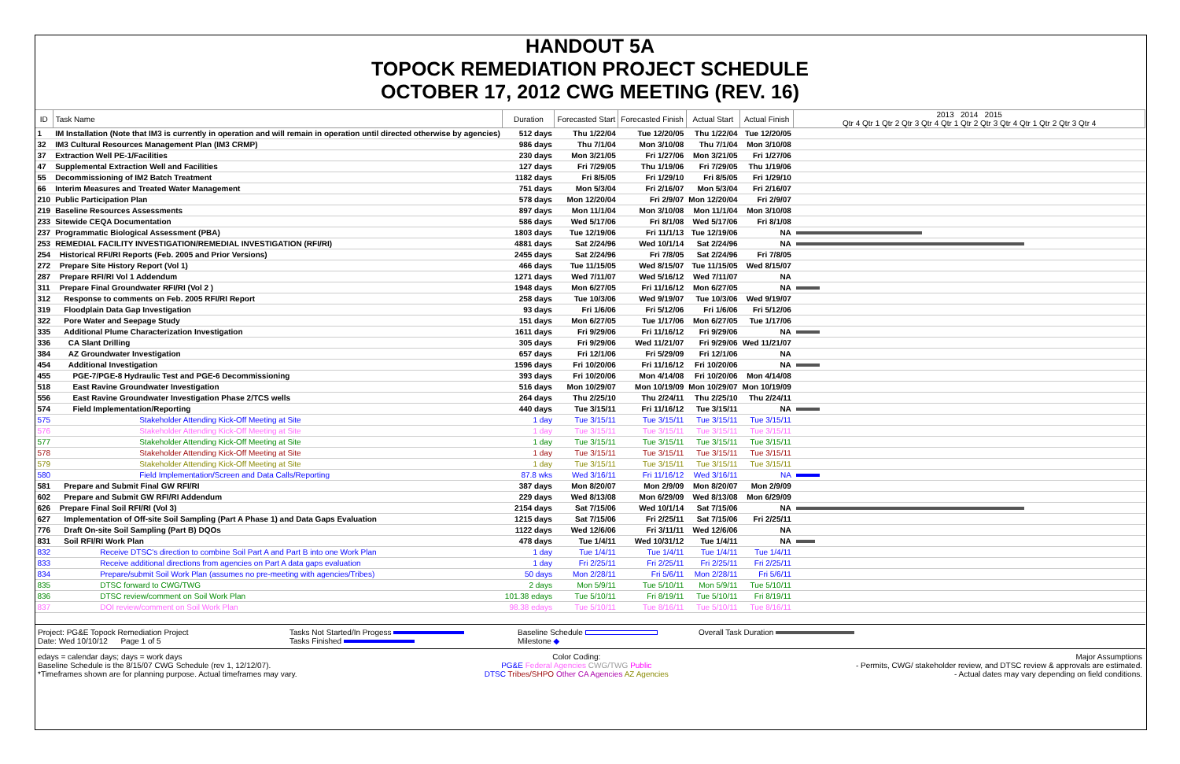HANDOUT 5A
TOPOCK REMEDIATION PROJECT SCHEDULE
OCTOBER 17, 2012 CWG MEETING (REV. 16)
| ID | Task Name | Duration | Forecasted Start | Forecasted Finish | Actual Start | Actual Finish | 2013 2014 2015 Qtr 4 Qtr 1 Qtr 2 Qtr 3 Qtr 4 Qtr 1 Qtr 2 Qtr 3 Qtr 4 Qtr 1 Qtr 2 Qtr 3 Qtr 4 |
| --- | --- | --- | --- | --- | --- | --- | --- |
| 1 | IM Installation (Note that IM3 is currently in operation and will remain in operation until directed otherwise by agencies) | 512 days | Thu 1/22/04 | Tue 12/20/05 | Thu 1/22/04 | Tue 12/20/05 | |
| 32 | IM3 Cultural Resources Management Plan (IM3 CRMP) | 986 days | Thu 7/1/04 | Mon 3/10/08 | Thu 7/1/04 | Mon 3/10/08 | |
| 37 | Extraction Well PE-1/Facilities | 230 days | Mon 3/21/05 | Fri 1/27/06 | Mon 3/21/05 | Fri 1/27/06 | |
| 47 | Supplemental Extraction Well and Facilities | 127 days | Fri 7/29/05 | Thu 1/19/06 | Fri 7/29/05 | Thu 1/19/06 | |
| 55 | Decommissioning of IM2 Batch Treatment | 1182 days | Fri 8/5/05 | Fri 1/29/10 | Fri 8/5/05 | Fri 1/29/10 | |
| 66 | Interim Measures and Treated Water Management | 751 days | Mon 5/3/04 | Fri 2/16/07 | Mon 5/3/04 | Fri 2/16/07 | |
| 210 | Public Participation Plan | 578 days | Mon 12/20/04 | Fri 2/9/07 | Mon 12/20/04 | Fri 2/9/07 | |
| 219 | Baseline Resources Assessments | 897 days | Mon 11/1/04 | Mon 3/10/08 | Mon 11/1/04 | Mon 3/10/08 | |
| 233 | Sitewide CEQA Documentation | 586 days | Wed 5/17/06 | Fri 8/1/08 | Wed 5/17/06 | Fri 8/1/08 | |
| 237 | Programmatic Biological Assessment (PBA) | 1803 days | Tue 12/19/06 | Fri 11/1/13 | Tue 12/19/06 | NA | |
| 253 | REMEDIAL FACILITY INVESTIGATION/REMEDIAL INVESTIGATION (RFI/RI) | 4881 days | Sat 2/24/96 | Wed 10/1/14 | Sat 2/24/96 | NA | |
| 254 | Historical RFI/RI Reports (Feb. 2005 and Prior Versions) | 2455 days | Sat 2/24/96 | Fri 7/8/05 | Sat 2/24/96 | Fri 7/8/05 | |
| 272 | Prepare Site History Report (Vol 1) | 466 days | Tue 11/15/05 | Wed 8/15/07 | Tue 11/15/05 | Wed 8/15/07 | |
| 287 | Prepare RFI/RI Vol 1 Addendum | 1271 days | Wed 7/11/07 | Wed 5/16/12 | Wed 7/11/07 | NA | |
| 311 | Prepare Final Groundwater RFI/RI (Vol 2 ) | 1948 days | Mon 6/27/05 | Fri 11/16/12 | Mon 6/27/05 | NA | |
| 312 | Response to comments on Feb. 2005 RFI/RI Report | 258 days | Tue 10/3/06 | Wed 9/19/07 | Tue 10/3/06 | Wed 9/19/07 | |
| 319 | Floodplain Data Gap Investigation | 93 days | Fri 1/6/06 | Fri 5/12/06 | Fri 1/6/06 | Fri 5/12/06 | |
| 322 | Pore Water and Seepage Study | 151 days | Mon 6/27/05 | Tue 1/17/06 | Mon 6/27/05 | Tue 1/17/06 | |
| 335 | Additional Plume Characterization Investigation | 1611 days | Fri 9/29/06 | Fri 11/16/12 | Fri 9/29/06 | NA | |
| 336 | CA Slant Drilling | 305 days | Fri 9/29/06 | Wed 11/21/07 | Fri 9/29/06 | Wed 11/21/07 | |
| 384 | AZ Groundwater Investigation | 657 days | Fri 12/1/06 | Fri 5/29/09 | Fri 12/1/06 | NA | |
| 454 | Additional Investigation | 1596 days | Fri 10/20/06 | Fri 11/16/12 | Fri 10/20/06 | NA | |
| 455 | PGE-7/PGE-8 Hydraulic Test and PGE-6 Decommissioning | 393 days | Fri 10/20/06 | Mon 4/14/08 | Fri 10/20/06 | Mon 4/14/08 | |
| 518 | East Ravine Groundwater Investigation | 516 days | Mon 10/29/07 | Mon 10/19/09 | Mon 10/29/07 | Mon 10/19/09 | |
| 556 | East Ravine Groundwater Investigation Phase 2/TCS wells | 264 days | Thu 2/25/10 | Thu 2/24/11 | Thu 2/25/10 | Thu 2/24/11 | |
| 574 | Field Implementation/Reporting | 440 days | Tue 3/15/11 | Fri 11/16/12 | Tue 3/15/11 | NA | |
| 575 | Stakeholder Attending Kick-Off Meeting at Site | 1 day | Tue 3/15/11 | Tue 3/15/11 | Tue 3/15/11 | Tue 3/15/11 | |
| 576 | Stakeholder Attending Kick-Off Meeting at Site | 1 day | Tue 3/15/11 | Tue 3/15/11 | Tue 3/15/11 | Tue 3/15/11 | |
| 577 | Stakeholder Attending Kick-Off Meeting at Site | 1 day | Tue 3/15/11 | Tue 3/15/11 | Tue 3/15/11 | Tue 3/15/11 | |
| 578 | Stakeholder Attending Kick-Off Meeting at Site | 1 day | Tue 3/15/11 | Tue 3/15/11 | Tue 3/15/11 | Tue 3/15/11 | |
| 579 | Stakeholder Attending Kick-Off Meeting at Site | 1 day | Tue 3/15/11 | Tue 3/15/11 | Tue 3/15/11 | Tue 3/15/11 | |
| 580 | Field Implementation/Screen and Data Calls/Reporting | 87.8 wks | Wed 3/16/11 | Fri 11/16/12 | Wed 3/16/11 | NA | |
| 581 | Prepare and Submit Final GW RFI/RI | 387 days | Mon 8/20/07 | Mon 2/9/09 | Mon 8/20/07 | Mon 2/9/09 | |
| 602 | Prepare and Submit GW RFI/RI Addendum | 229 days | Wed 8/13/08 | Mon 6/29/09 | Wed 8/13/08 | Mon 6/29/09 | |
| 626 | Prepare Final Soil RFI/RI (Vol 3) | 2154 days | Sat 7/15/06 | Wed 10/1/14 | Sat 7/15/06 | NA | |
| 627 | Implementation of Off-site Soil Sampling (Part A Phase 1) and Data Gaps Evaluation | 1215 days | Sat 7/15/06 | Fri 2/25/11 | Sat 7/15/06 | Fri 2/25/11 | |
| 776 | Draft On-site Soil Sampling (Part B) DQOs | 1122 days | Wed 12/6/06 | Fri 3/11/11 | Wed 12/6/06 | NA | |
| 831 | Soil RFI/RI Work Plan | 478 days | Tue 1/4/11 | Wed 10/31/12 | Tue 1/4/11 | NA | |
| 832 | Receive DTSC's direction to combine Soil Part A and Part B into one Work Plan | 1 day | Tue 1/4/11 | Tue 1/4/11 | Tue 1/4/11 | Tue 1/4/11 | |
| 833 | Receive additional directions from agencies on Part A data gaps evaluation | 1 day | Fri 2/25/11 | Fri 2/25/11 | Fri 2/25/11 | Fri 2/25/11 | |
| 834 | Prepare/submit Soil Work Plan (assumes no pre-meeting with agencies/Tribes) | 50 days | Mon 2/28/11 | Fri 5/6/11 | Mon 2/28/11 | Fri 5/6/11 | |
| 835 | DTSC forward to CWG/TWG | 2 days | Mon 5/9/11 | Tue 5/10/11 | Mon 5/9/11 | Tue 5/10/11 | |
| 836 | DTSC review/comment on Soil Work Plan | 101.38 edays | Tue 5/10/11 | Fri 8/19/11 | Tue 5/10/11 | Fri 8/19/11 | |
| 837 | DOI review/comment on Soil Work Plan | 98.38 edays | Tue 5/10/11 | Tue 8/16/11 | Tue 5/10/11 | Tue 8/16/11 | |
Project: PG&E Topock Remediation Project
Date: Wed 10/10/12 Page 1 of 5
Tasks Not Started/In Progess
Tasks Finished
Baseline Schedule
Milestone ◆
Overall Task Duration
edays = calendar days; days = work days
Baseline Schedule is the 8/15/07 CWG Schedule (rev 1, 12/12/07).
*Timeframes shown are for planning purpose. Actual timeframes may vary.
Color Coding:
PG&E Federal Agencies CWG/TWG Public
DTSC Tribes/SHPO Other CA Agencies AZ Agencies
Major Assumptions
- Permits, CWG/ stakeholder review, and DTSC review & approvals are estimated.
- Actual dates may vary depending on field conditions.